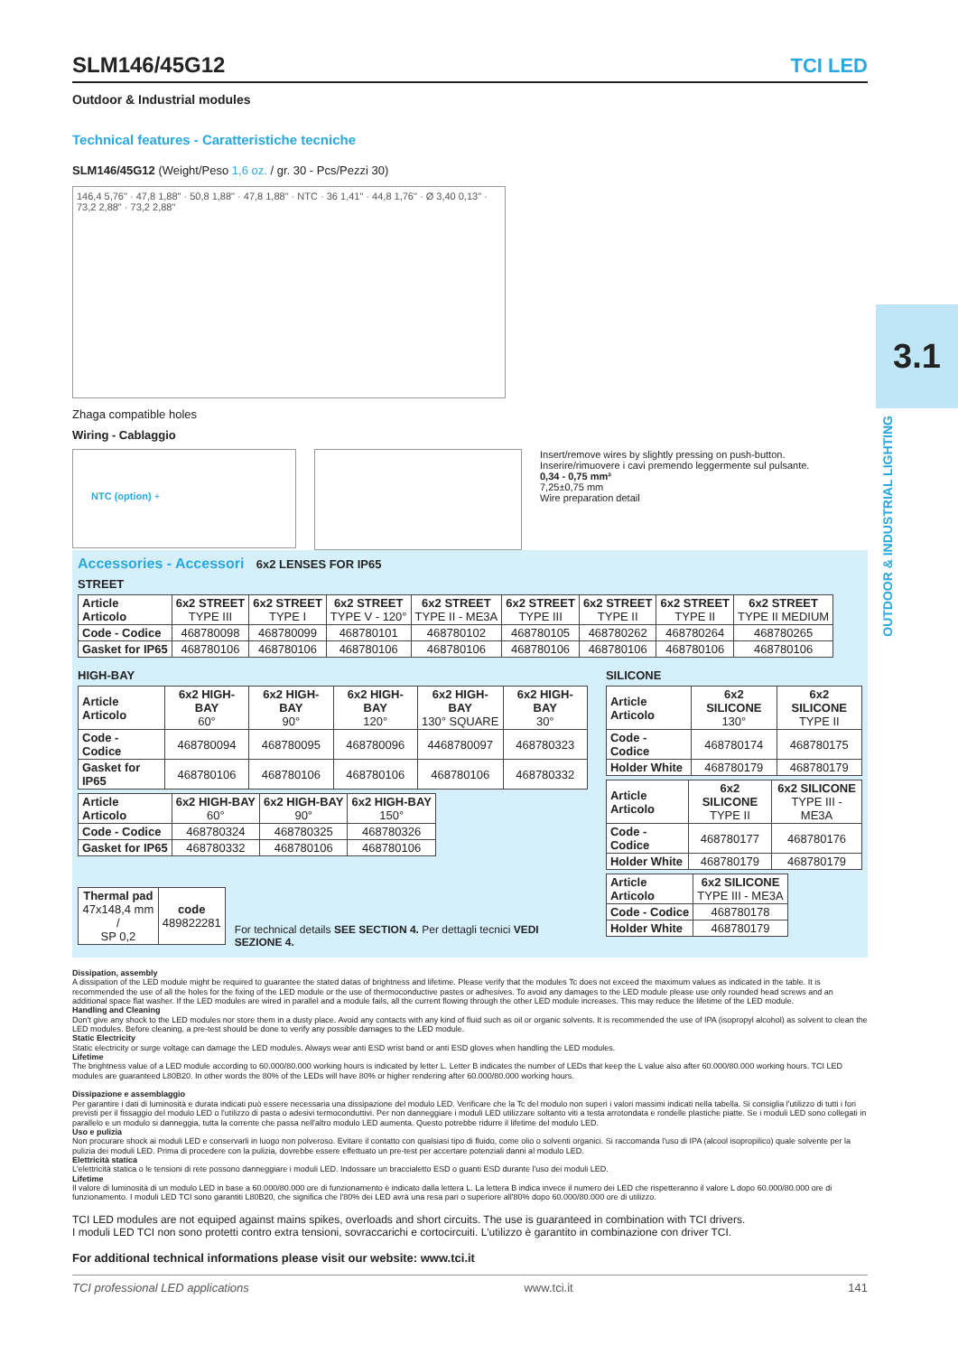TCI LED
3.1
SLM146/45G12
Outdoor & Industrial modules
Technical features - Caratteristiche tecniche
SLM146/45G12 (Weight/Peso 1,6 oz. / gr. 30 - Pcs/Pezzi 30)
146,4 5,76" · 47,8 1,88" · 50,8 1,88" · 47,8 1,88" · NTC · 36 1,41" · 44,8 1,76" · Ø 3,40 0,13" · 73,2 2,88" · 73,2 2,88"
Zhaga compatible holes
Wiring - Cablaggio
NTC (option) +
Insert/remove wires by slightly pressing on push-button.
Inserire/rimuovere i cavi premendo leggermente sul pulsante.
0,34 - 0,75 mm²
7,25±0,75 mm
Wire preparation detail
Accessories - Accessori 6x2 LENSES FOR IP65
STREET
| Article Articolo | 6x2 STREET TYPE III | 6x2 STREET TYPE I | 6x2 STREET TYPE V - 120° | 6x2 STREET TYPE II - ME3A | 6x2 STREET TYPE III | 6x2 STREET TYPE II | 6x2 STREET TYPE II | 6x2 STREET TYPE II MEDIUM |
| Code - Codice | 468780098 | 468780099 | 468780101 | 468780102 | 468780105 | 468780262 | 468780264 | 468780265 |
| Gasket for IP65 | 468780106 | 468780106 | 468780106 | 468780106 | 468780106 | 468780106 | 468780106 | 468780106 |
HIGH-BAY
| Article Articolo | 6x2 HIGH-BAY 60° | 6x2 HIGH-BAY 90° | 6x2 HIGH-BAY 120° | 6x2 HIGH-BAY 130° SQUARE | 6x2 HIGH-BAY 30° |
| Code - Codice | 468780094 | 468780095 | 468780096 | 4468780097 | 468780323 |
| Gasket for IP65 | 468780106 | 468780106 | 468780106 | 468780106 | 468780332 |
| Article Articolo | 6x2 HIGH-BAY 60° | 6x2 HIGH-BAY 90° | 6x2 HIGH-BAY 150° |
| Code - Codice | 468780324 | 468780325 | 468780326 |
| Gasket for IP65 | 468780332 | 468780106 | 468780106 |
| Thermal pad 47x148,4 mm / SP 0,2 | code 489822281 |
For technical details SEE SECTION 4. Per dettagli tecnici VEDI SEZIONE 4.
SILICONE
| Article Articolo | 6x2 SILICONE 130° | 6x2 SILICONE TYPE II |
| Code - Codice | 468780174 | 468780175 |
| Holder White | 468780179 | 468780179 |
| Article Articolo | 6x2 SILICONE TYPE II | 6x2 SILICONE TYPE III - ME3A |
| Code - Codice | 468780177 | 468780176 |
| Holder White | 468780179 | 468780179 |
| Article Articolo | 6x2 SILICONE TYPE III - ME3A |
| Code - Codice | 468780178 |
| Holder White | 468780179 |
Dissipation, assembly
A dissipation of the LED module might be required to guarantee the stated datas of brightness and lifetime. Please verify that the modules Tc does not exceed the maximum values as indicated in the table. It is recommended the use of all the holes for the fixing of the LED module or the use of thermoconductive pastes or adhesives. To avoid any damages to the LED module please use only rounded head screws and an additional space flat washer. If the LED modules are wired in parallel and a module fails, all the current flowing through the other LED module increases. This may reduce the lifetime of the LED module.
Handling and Cleaning
Don't give any shock to the LED modules nor store them in a dusty place. Avoid any contacts with any kind of fluid such as oil or organic solvents. It is recommended the use of IPA (isopropyl alcohol) as solvent to clean the LED modules. Before cleaning, a pre-test should be done to verify any possible damages to the LED module.
Static Electricity
Static electricity or surge voltage can damage the LED modules. Always wear anti ESD wrist band or anti ESD gloves when handling the LED modules.
Lifetime
The brightness value of a LED module according to 60.000/80.000 working hours is indicated by letter L. Letter B indicates the number of LEDs that keep the L value also after 60.000/80.000 working hours. TCI LED modules are guaranteed L80B20. In other words the 80% of the LEDs will have 80% or higher rendering after 60.000/80.000 working hours.
Dissipazione e assemblaggio
Per garantire i dati di luminosità e durata indicati può essere necessaria una dissipazione del modulo LED. Verificare che la Tc del modulo non superi i valori massimi indicati nella tabella. Si consiglia l'utilizzo di tutti i fori previsti per il fissaggio del modulo LED o l'utilizzo di pasta o adesivi termoconduttivi. Per non danneggiare i moduli LED utilizzare soltanto viti a testa arrotondata e rondelle plastiche piatte. Se i moduli LED sono collegati in parallelo e un modulo si danneggia, tutta la corrente che passa nell'altro modulo LED aumenta. Questo potrebbe ridurre il lifetime del modulo LED.
Uso e pulizia
Non procurare shock ai moduli LED e conservarli in luogo non polveroso. Evitare il contatto con qualsiasi tipo di fluido, come olio o solventi organici. Si raccomanda l'uso di IPA (alcool isopropilico) quale solvente per la pulizia dei moduli LED. Prima di procedere con la pulizia, dovrebbe essere effettuato un pre-test per accertare potenziali danni al modulo LED.
Elettricità statica
L'elettricità statica o le tensioni di rete possono danneggiare i moduli LED. Indossare un braccialetto ESD o guanti ESD durante l'uso dei moduli LED.
Lifetime
Il valore di luminosità di un modulo LED in base a 60.000/80.000 ore di funzionamento è indicato dalla lettera L. La lettera B indica invece il numero dei LED che rispetteranno il valore L dopo 60.000/80.000 ore di funzionamento. I moduli LED TCI sono garantiti L80B20, che significa che l'80% dei LED avrà una resa pari o superiore all'80% dopo 60.000/80.000 ore di utilizzo.
TCI LED modules are not equiped against mains spikes, overloads and short circuits. The use is guaranteed in combination with TCI drivers.
I moduli LED TCI non sono protetti contro extra tensioni, sovraccarichi e cortocircuiti. L'utilizzo è garantito in combinazione con driver TCI.
For additional technical informations please visit our website: www.tci.it
TCI professional LED applications www.tci.it 141
OUTDOOR & INDUSTRIAL LIGHTING